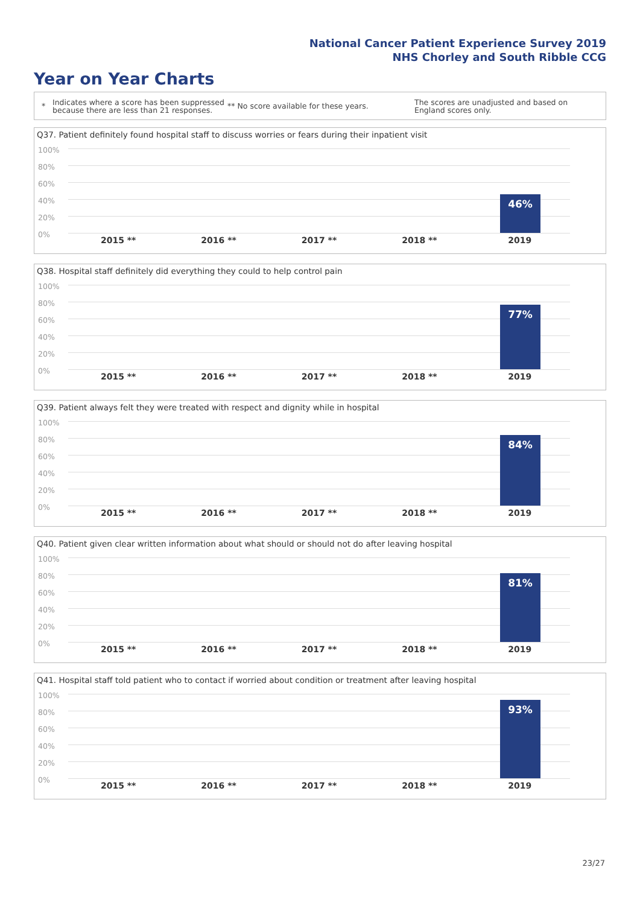National Cancer Patient Experience Survey 2019
NHS Chorley and South Ribble CCG
Year on Year Charts
*
Indicates where a score has been suppressed because there are less than 21 responses.
** No score available for these years.
The scores are unadjusted and based on England scores only.
Q37. Patient definitely found hospital staff to discuss worries or fears during their inpatient visit
100%
80%
60%
40%
20%
0%
46%
2015 ** 2016 ** 2017 ** 2018 ** 2019
Q38. Hospital staff definitely did everything they could to help control pain
100%
80%
60%
40%
20%
0%
77%
2015 ** 2016 ** 2017 ** 2018 ** 2019
Q39. Patient always felt they were treated with respect and dignity while in hospital
100%
80%
60%
40%
20%
0%
84%
2015 ** 2016 ** 2017 ** 2018 ** 2019
Q40. Patient given clear written information about what should or should not do after leaving hospital
100%
80%
60%
40%
20%
0%
81%
2015 ** 2016 ** 2017 ** 2018 ** 2019
Q41. Hospital staff told patient who to contact if worried about condition or treatment after leaving hospital
100%
80%
60%
40%
20%
0%
93%
2015 ** 2016 ** 2017 ** 2018 ** 2019
23/27